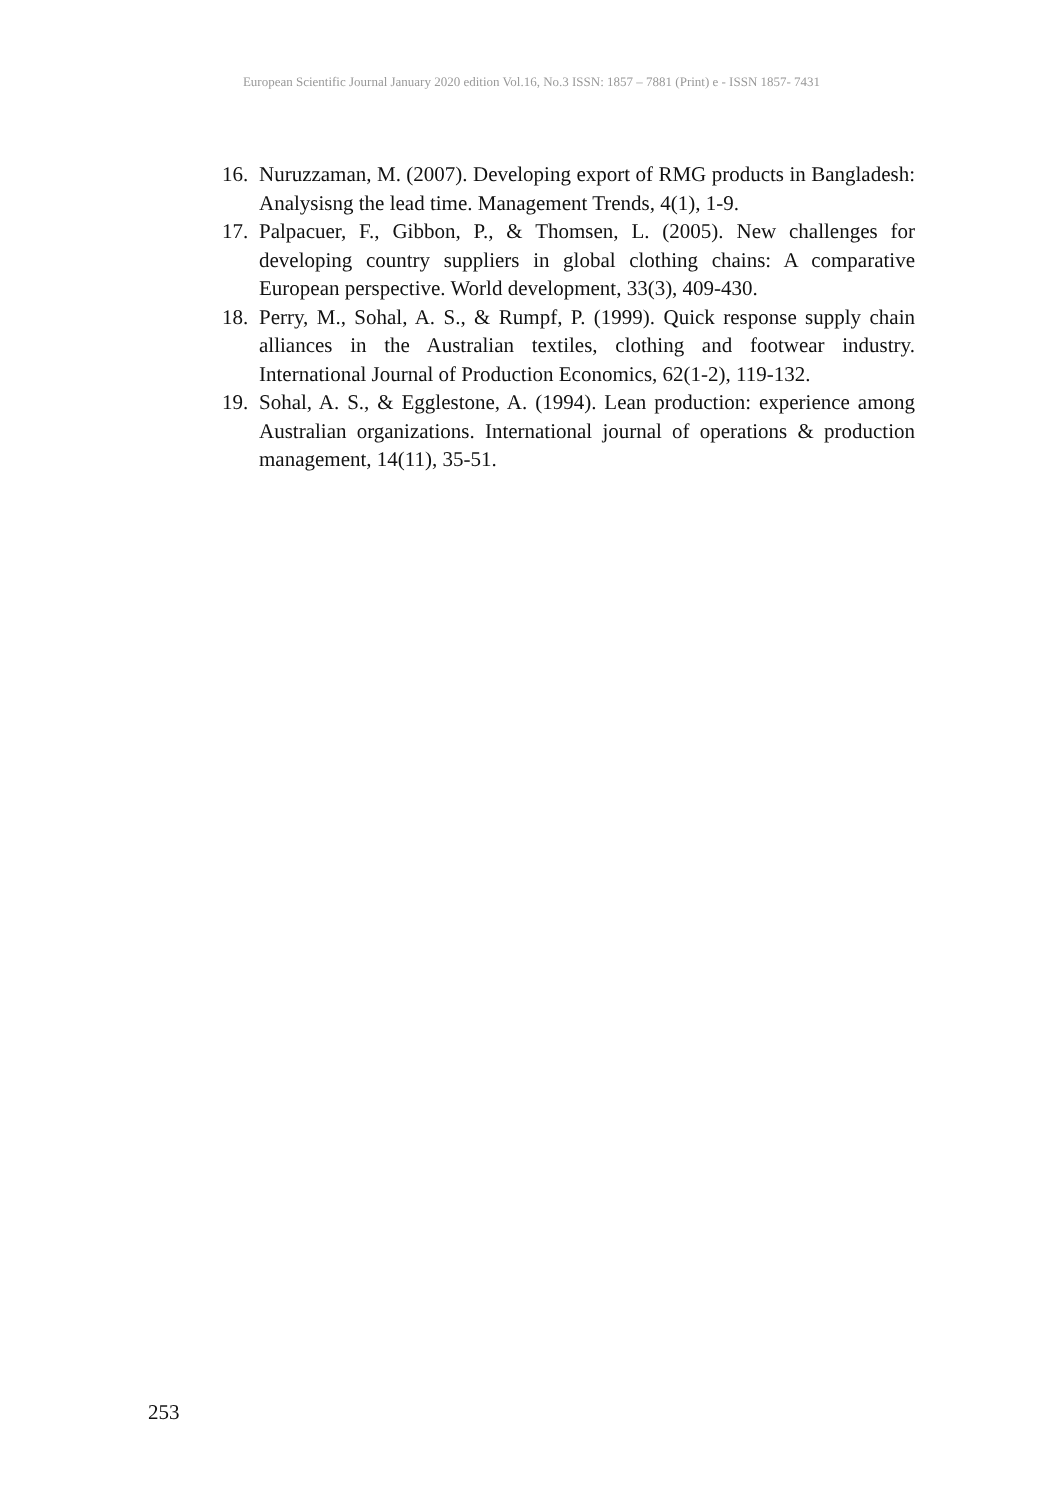European Scientific Journal January 2020 edition Vol.16, No.3 ISSN: 1857 – 7881 (Print) e - ISSN 1857- 7431
16. Nuruzzaman, M. (2007). Developing export of RMG products in Bangladesh: Analysisng the lead time. Management Trends, 4(1), 1-9.
17. Palpacuer, F., Gibbon, P., & Thomsen, L. (2005). New challenges for developing country suppliers in global clothing chains: A comparative European perspective. World development, 33(3), 409-430.
18. Perry, M., Sohal, A. S., & Rumpf, P. (1999). Quick response supply chain alliances in the Australian textiles, clothing and footwear industry. International Journal of Production Economics, 62(1-2), 119-132.
19. Sohal, A. S., & Egglestone, A. (1994). Lean production: experience among Australian organizations. International journal of operations & production management, 14(11), 35-51.
253